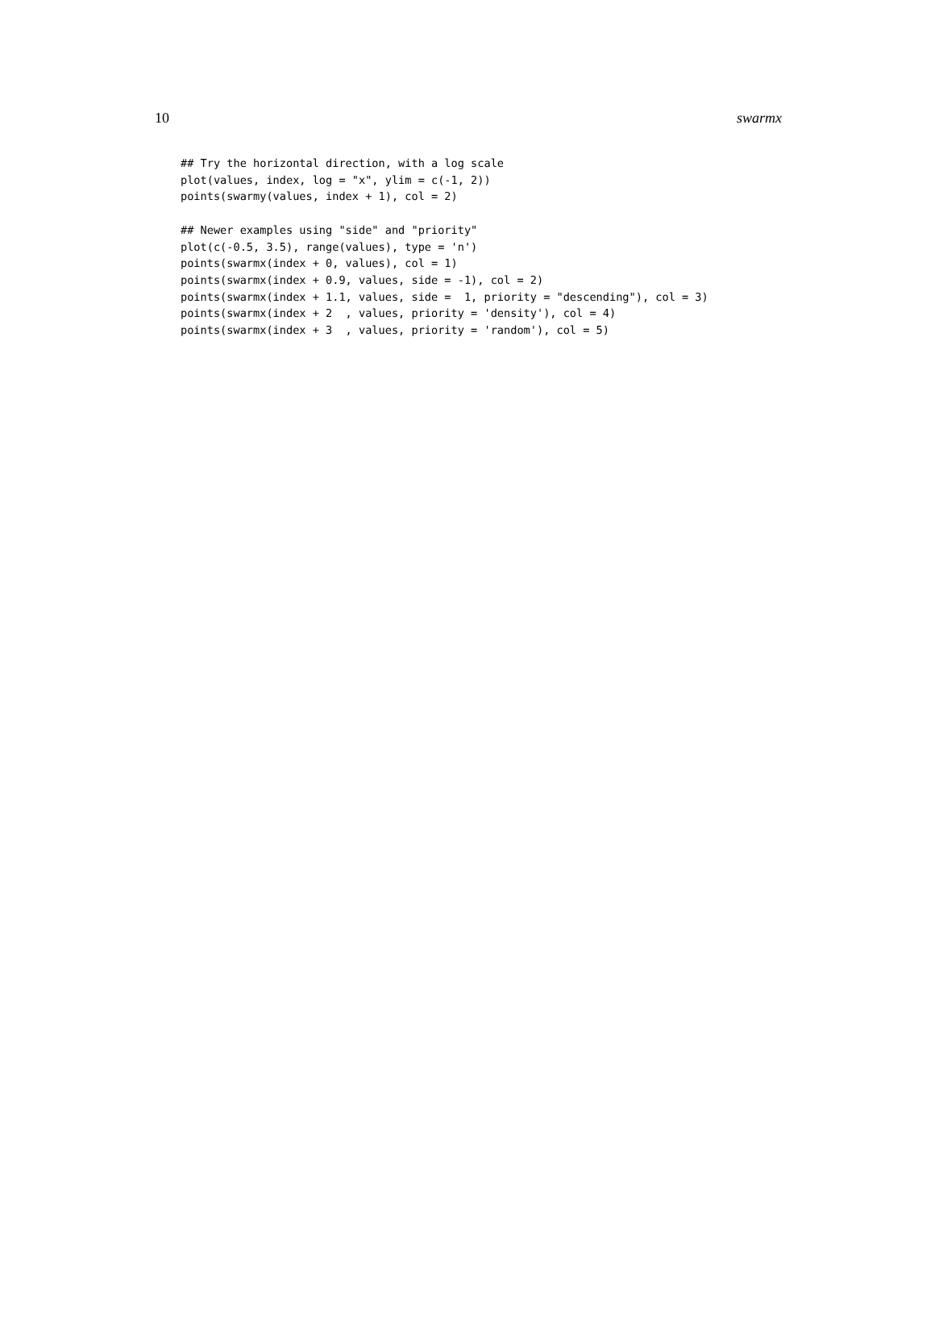10 swarmx
## Try the horizontal direction, with a log scale
plot(values, index, log = "x", ylim = c(-1, 2))
points(swarmy(values, index + 1), col = 2)

## Newer examples using "side" and "priority"
plot(c(-0.5, 3.5), range(values), type = 'n')
points(swarmx(index + 0, values), col = 1)
points(swarmx(index + 0.9, values, side = -1), col = 2)
points(swarmx(index + 1.1, values, side =  1, priority = "descending"), col = 3)
points(swarmx(index + 2  , values, priority = 'density'), col = 4)
points(swarmx(index + 3  , values, priority = 'random'), col = 5)